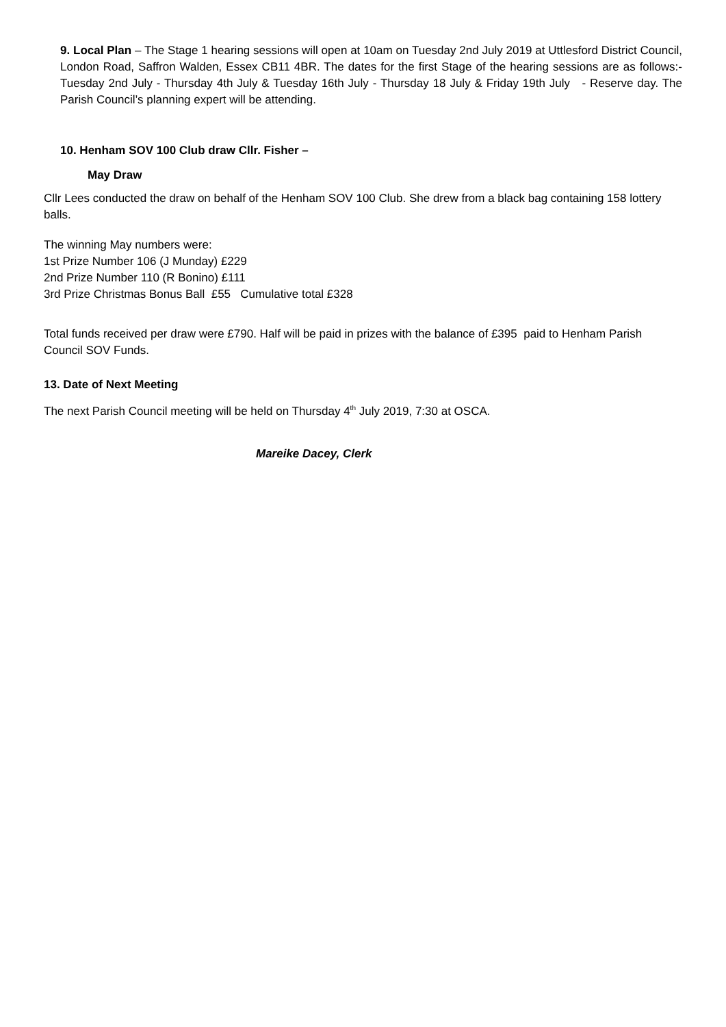9. Local Plan – The Stage 1 hearing sessions will open at 10am on Tuesday 2nd July 2019 at Uttlesford District Council, London Road, Saffron Walden, Essex CB11 4BR. The dates for the first Stage of the hearing sessions are as follows:- Tuesday 2nd July - Thursday 4th July & Tuesday 16th July - Thursday 18 July & Friday 19th July - Reserve day. The Parish Council’s planning expert will be attending.
10. Henham SOV 100 Club draw Cllr. Fisher –
May Draw
Cllr Lees conducted the draw on behalf of the Henham SOV 100 Club. She drew from a black bag containing 158 lottery balls.
The winning May numbers were:
1st Prize Number 106 (J Munday) £229
2nd Prize Number 110 (R Bonino) £111
3rd Prize Christmas Bonus Ball £55 Cumulative total £328
Total funds received per draw were £790. Half will be paid in prizes with the balance of £395 paid to Henham Parish Council SOV Funds.
13. Date of Next Meeting
The next Parish Council meeting will be held on Thursday 4<sup>th</sup> July 2019, 7:30 at OSCA.
Mareike Dacey, Clerk